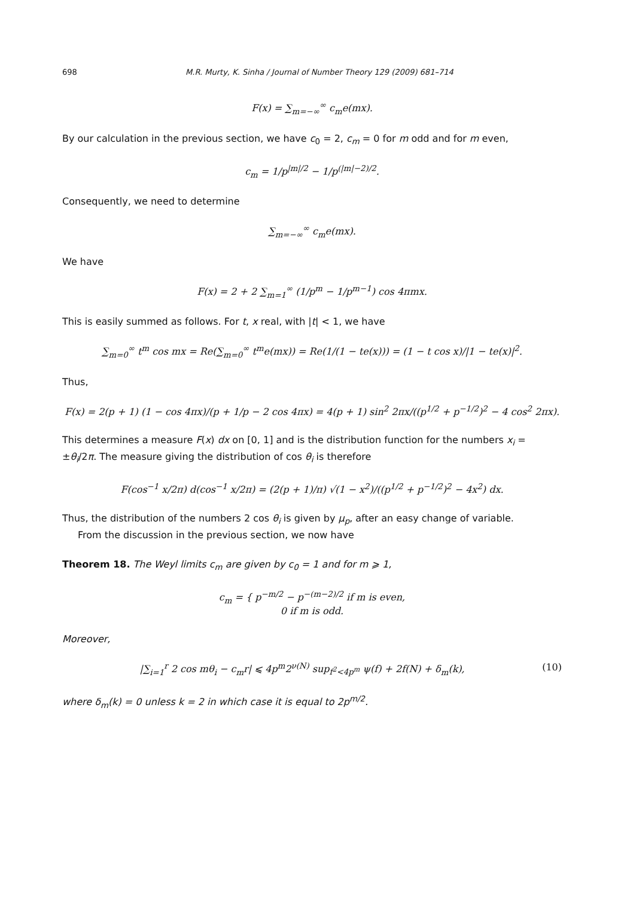698 M.R. Murty, K. Sinha / Journal of Number Theory 129 (2009) 681–714
F(x) = ∑<sub>m=−∞</sub><sup>∞</sup> c<sub>m</sub>e(mx).
By our calculation in the previous section, we have c<sub>0</sub> = 2, c<sub>m</sub> = 0 for m odd and for m even,
c<sub>m</sub> = 1/p<sup>|m|/2</sup> − 1/p<sup>(|m|−2)/2</sup>.
Consequently, we need to determine
∑<sub>m=−∞</sub><sup>∞</sup> c<sub>m</sub>e(mx).
We have
F(x) = 2 + 2 ∑<sub>m=1</sub><sup>∞</sup> (1/p<sup>m</sup> − 1/p<sup>m−1</sup>) cos 4πmx.
This is easily summed as follows. For t, x real, with |t| < 1, we have
∑<sub>m=0</sub><sup>∞</sup> t<sup>m</sup> cos mx = Re(∑<sub>m=0</sub><sup>∞</sup> t<sup>m</sup>e(mx)) = Re(1/(1 − te(x))) = (1 − t cos x)/|1 − te(x)|<sup>2</sup>.
Thus,
F(x) = 2(p + 1) (1 − cos 4πx)/(p + 1/p − 2 cos 4πx) = 4(p + 1) sin<sup>2</sup> 2πx/((p<sup>1/2</sup> + p<sup>−1/2</sup>)<sup>2</sup> − 4 cos<sup>2</sup> 2πx).
This determines a measure F(x) dx on [0, 1] and is the distribution function for the numbers x<sub>i</sub> = ±θ<sub>i</sub>/2π. The measure giving the distribution of cos θ<sub>i</sub> is therefore
F(cos<sup>−1</sup> x/2π) d(cos<sup>−1</sup> x/2π) = (2(p + 1)/π) √(1 − x<sup>2</sup>)/((p<sup>1/2</sup> + p<sup>−1/2</sup>)<sup>2</sup> − 4x<sup>2</sup>) dx.
Thus, the distribution of the numbers 2 cos θ<sub>i</sub> is given by μ<sub>p</sub>, after an easy change of variable.
From the discussion in the previous section, we now have
Theorem 18. The Weyl limits c<sub>m</sub> are given by c<sub>0</sub> = 1 and for m ⩾ 1,
c<sub>m</sub> = { p<sup>−m/2</sup> − p<sup>−(m−2)/2</sup> if m is even,
0 if m is odd.
Moreover,
|∑<sub>i=1</sub><sup>r</sup> 2 cos mθ<sub>i</sub> − c<sub>m</sub>r| ⩽ 4p<sup>m</sup>2<sup>ν(N)</sup> sup<sub>f<sup>2</sup><4p<sup>m</sup></sub> ψ(f) + 2f(N) + δ<sub>m</sub>(k), (10)
where δ<sub>m</sub>(k) = 0 unless k = 2 in which case it is equal to 2p<sup>m/2</sup>.